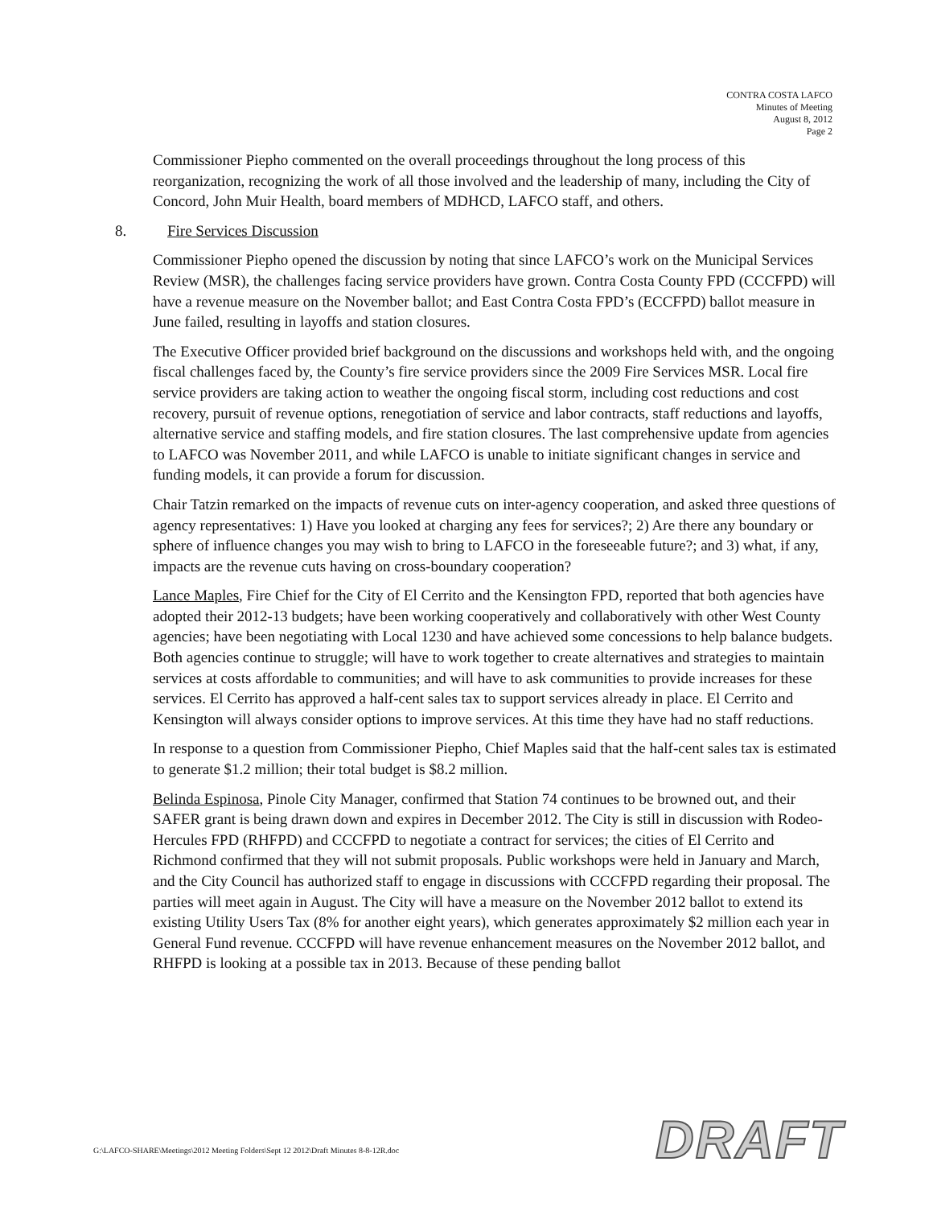CONTRA COSTA LAFCO
Minutes of Meeting
August 8, 2012
Page 2
Commissioner Piepho commented on the overall proceedings throughout the long process of this reorganization, recognizing the work of all those involved and the leadership of many, including the City of Concord, John Muir Health, board members of MDHCD, LAFCO staff, and others.
8. Fire Services Discussion
Commissioner Piepho opened the discussion by noting that since LAFCO’s work on the Municipal Services Review (MSR), the challenges facing service providers have grown. Contra Costa County FPD (CCCFPD) will have a revenue measure on the November ballot; and East Contra Costa FPD’s (ECCFPD) ballot measure in June failed, resulting in layoffs and station closures.
The Executive Officer provided brief background on the discussions and workshops held with, and the ongoing fiscal challenges faced by, the County’s fire service providers since the 2009 Fire Services MSR. Local fire service providers are taking action to weather the ongoing fiscal storm, including cost reductions and cost recovery, pursuit of revenue options, renegotiation of service and labor contracts, staff reductions and layoffs, alternative service and staffing models, and fire station closures. The last comprehensive update from agencies to LAFCO was November 2011, and while LAFCO is unable to initiate significant changes in service and funding models, it can provide a forum for discussion.
Chair Tatzin remarked on the impacts of revenue cuts on inter-agency cooperation, and asked three questions of agency representatives: 1) Have you looked at charging any fees for services?; 2) Are there any boundary or sphere of influence changes you may wish to bring to LAFCO in the foreseeable future?; and 3) what, if any, impacts are the revenue cuts having on cross-boundary cooperation?
Lance Maples, Fire Chief for the City of El Cerrito and the Kensington FPD, reported that both agencies have adopted their 2012-13 budgets; have been working cooperatively and collaboratively with other West County agencies; have been negotiating with Local 1230 and have achieved some concessions to help balance budgets. Both agencies continue to struggle; will have to work together to create alternatives and strategies to maintain services at costs affordable to communities; and will have to ask communities to provide increases for these services. El Cerrito has approved a half-cent sales tax to support services already in place. El Cerrito and Kensington will always consider options to improve services. At this time they have had no staff reductions.
In response to a question from Commissioner Piepho, Chief Maples said that the half-cent sales tax is estimated to generate $1.2 million; their total budget is $8.2 million.
Belinda Espinosa, Pinole City Manager, confirmed that Station 74 continues to be browned out, and their SAFER grant is being drawn down and expires in December 2012. The City is still in discussion with Rodeo-Hercules FPD (RHFPD) and CCCFPD to negotiate a contract for services; the cities of El Cerrito and Richmond confirmed that they will not submit proposals. Public workshops were held in January and March, and the City Council has authorized staff to engage in discussions with CCCFPD regarding their proposal. The parties will meet again in August. The City will have a measure on the November 2012 ballot to extend its existing Utility Users Tax (8% for another eight years), which generates approximately $2 million each year in General Fund revenue. CCCFPD will have revenue enhancement measures on the November 2012 ballot, and RHFPD is looking at a possible tax in 2013. Because of these pending ballot
G:\LAFCO-SHARE\Meetings\2012 Meeting Folders\Sept 12 2012\Draft Minutes 8-8-12R.doc
DRAFT